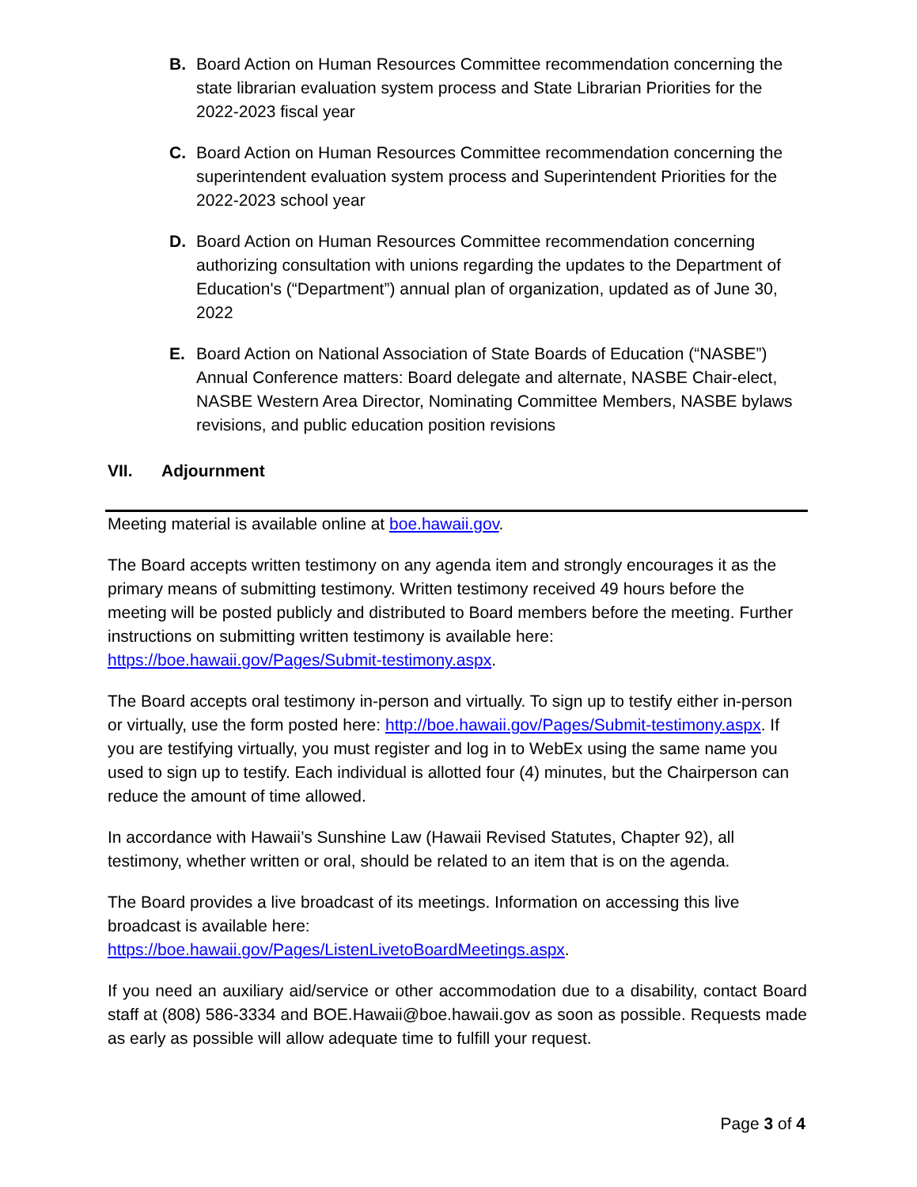B. Board Action on Human Resources Committee recommendation concerning the state librarian evaluation system process and State Librarian Priorities for the 2022-2023 fiscal year
C. Board Action on Human Resources Committee recommendation concerning the superintendent evaluation system process and Superintendent Priorities for the 2022-2023 school year
D. Board Action on Human Resources Committee recommendation concerning authorizing consultation with unions regarding the updates to the Department of Education's (“Department”) annual plan of organization, updated as of June 30, 2022
E. Board Action on National Association of State Boards of Education (“NASBE”) Annual Conference matters: Board delegate and alternate, NASBE Chair-elect, NASBE Western Area Director, Nominating Committee Members, NASBE bylaws revisions, and public education position revisions
VII. Adjournment
Meeting material is available online at boe.hawaii.gov.
The Board accepts written testimony on any agenda item and strongly encourages it as the primary means of submitting testimony. Written testimony received 49 hours before the meeting will be posted publicly and distributed to Board members before the meeting. Further instructions on submitting written testimony is available here: https://boe.hawaii.gov/Pages/Submit-testimony.aspx.
The Board accepts oral testimony in-person and virtually. To sign up to testify either in-person or virtually, use the form posted here: http://boe.hawaii.gov/Pages/Submit-testimony.aspx. If you are testifying virtually, you must register and log in to WebEx using the same name you used to sign up to testify. Each individual is allotted four (4) minutes, but the Chairperson can reduce the amount of time allowed.
In accordance with Hawaii’s Sunshine Law (Hawaii Revised Statutes, Chapter 92), all testimony, whether written or oral, should be related to an item that is on the agenda.
The Board provides a live broadcast of its meetings. Information on accessing this live broadcast is available here:
https://boe.hawaii.gov/Pages/ListenLivetoBoardMeetings.aspx.
If you need an auxiliary aid/service or other accommodation due to a disability, contact Board staff at (808) 586-3334 and BOE.Hawaii@boe.hawaii.gov as soon as possible. Requests made as early as possible will allow adequate time to fulfill your request.
Page 3 of 4